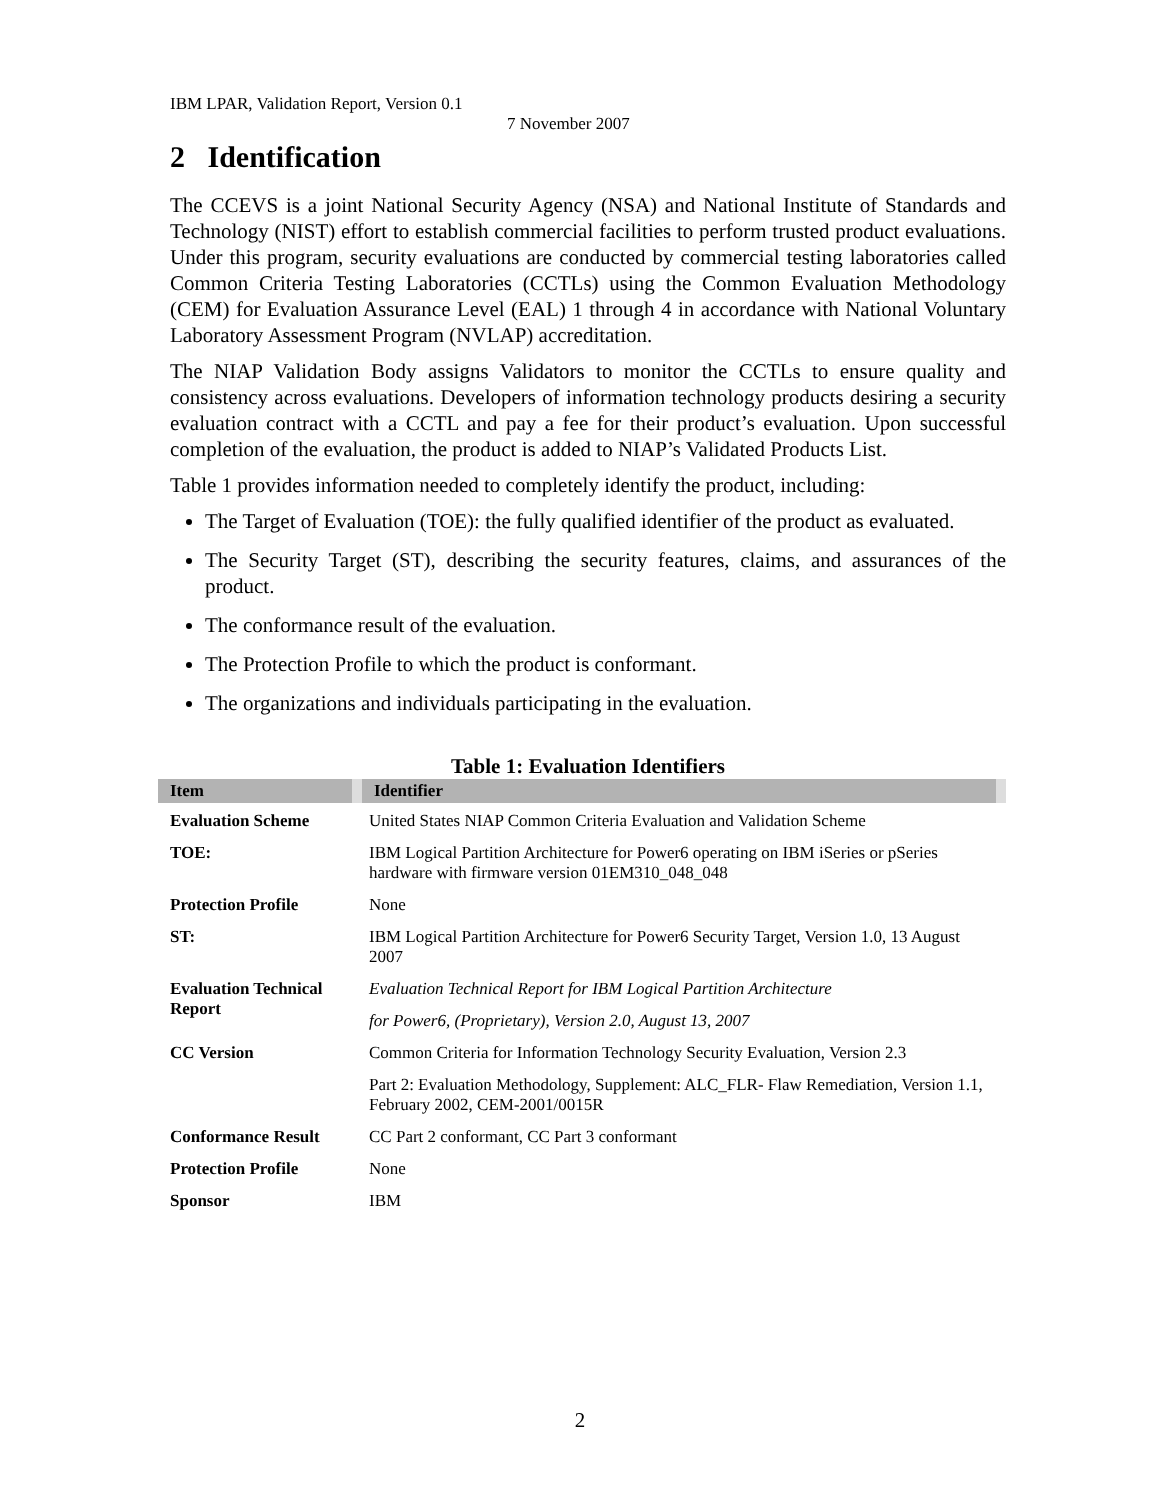IBM LPAR, Validation Report, Version 0.1
7 November 2007
2 Identification
The CCEVS is a joint National Security Agency (NSA) and National Institute of Standards and Technology (NIST) effort to establish commercial facilities to perform trusted product evaluations. Under this program, security evaluations are conducted by commercial testing laboratories called Common Criteria Testing Laboratories (CCTLs) using the Common Evaluation Methodology (CEM) for Evaluation Assurance Level (EAL) 1 through 4 in accordance with National Voluntary Laboratory Assessment Program (NVLAP) accreditation.
The NIAP Validation Body assigns Validators to monitor the CCTLs to ensure quality and consistency across evaluations. Developers of information technology products desiring a security evaluation contract with a CCTL and pay a fee for their product’s evaluation. Upon successful completion of the evaluation, the product is added to NIAP’s Validated Products List.
Table 1 provides information needed to completely identify the product, including:
The Target of Evaluation (TOE): the fully qualified identifier of the product as evaluated.
The Security Target (ST), describing the security features, claims, and assurances of the product.
The conformance result of the evaluation.
The Protection Profile to which the product is conformant.
The organizations and individuals participating in the evaluation.
Table 1: Evaluation Identifiers
| Item | Identifier |
| --- | --- |
| Evaluation Scheme | United States NIAP Common Criteria Evaluation and Validation Scheme |
| TOE: | IBM Logical Partition Architecture for Power6 operating on IBM iSeries or pSeries hardware with firmware version 01EM310_048_048 |
| Protection Profile | None |
| ST: | IBM Logical Partition Architecture for Power6 Security Target, Version 1.0, 13 August 2007 |
| Evaluation Technical Report | Evaluation Technical Report for IBM Logical Partition Architecture |
| | for Power6, (Proprietary), Version 2.0, August 13, 2007 |
| CC Version | Common Criteria for Information Technology Security Evaluation, Version 2.3 |
| | Part 2: Evaluation Methodology, Supplement: ALC_FLR- Flaw Remediation, Version 1.1, February 2002, CEM-2001/0015R |
| Conformance Result | CC Part 2 conformant, CC Part 3 conformant |
| Protection Profile | None |
| Sponsor | IBM |
2